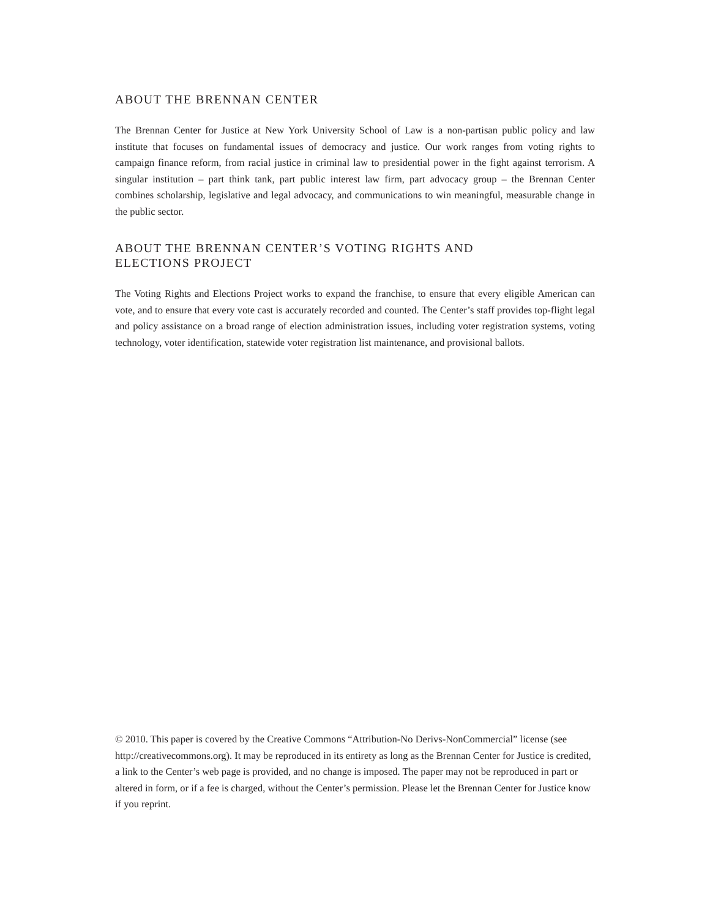ABOUT THE BRENNAN CENTER
The Brennan Center for Justice at New York University School of Law is a non-partisan public policy and law institute that focuses on fundamental issues of democracy and justice. Our work ranges from voting rights to campaign finance reform, from racial justice in criminal law to presidential power in the fight against terrorism. A singular institution – part think tank, part public interest law firm, part advocacy group – the Brennan Center combines scholarship, legislative and legal advocacy, and communications to win meaningful, measurable change in the public sector.
ABOUT THE BRENNAN CENTER’S VOTING RIGHTS AND
ELECTIONS PROJECT
The Voting Rights and Elections Project works to expand the franchise, to ensure that every eligible American can vote, and to ensure that every vote cast is accurately recorded and counted. The Center’s staff provides top-flight legal and policy assistance on a broad range of election administration issues, including voter registration systems, voting technology, voter identification, statewide voter registration list maintenance, and provisional ballots.
© 2010. This paper is covered by the Creative Commons “Attribution-No Derivs-NonCommercial” license (see http://creativecommons.org). It may be reproduced in its entirety as long as the Brennan Center for Justice is credited, a link to the Center’s web page is provided, and no change is imposed. The paper may not be reproduced in part or altered in form, or if a fee is charged, without the Center’s permission. Please let the Brennan Center for Justice know if you reprint.